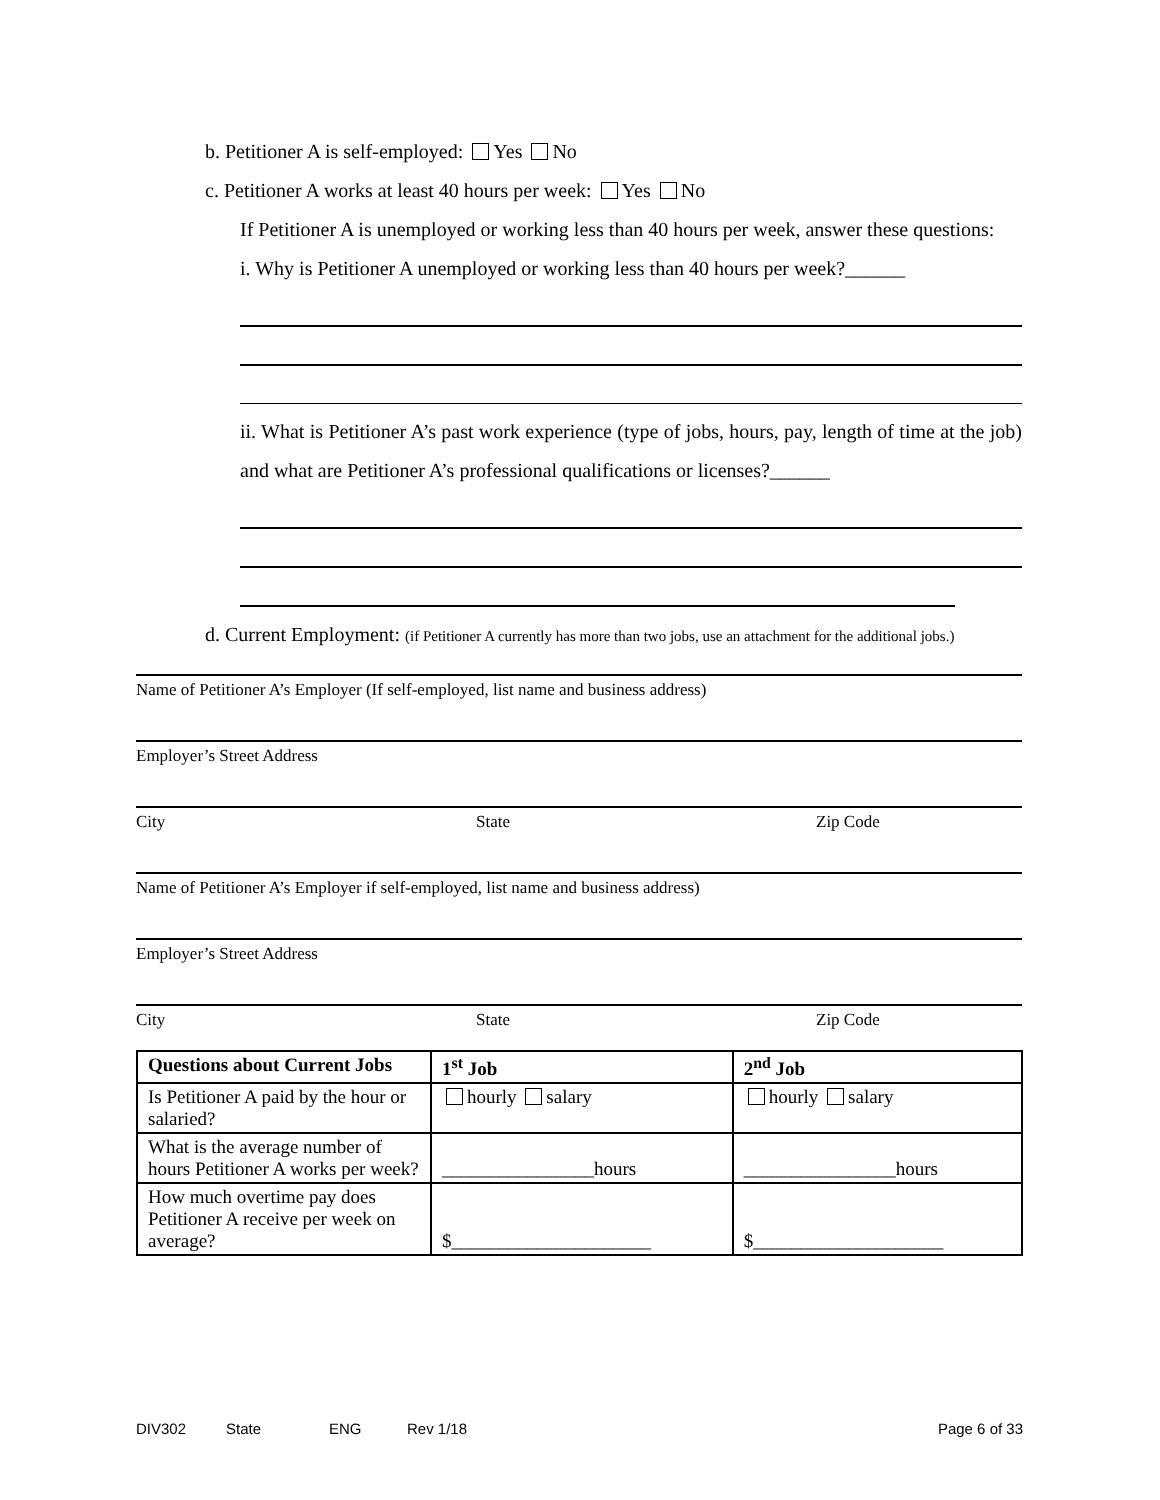b. Petitioner A is self-employed: Yes No
c. Petitioner A works at least 40 hours per week: Yes No
If Petitioner A is unemployed or working less than 40 hours per week, answer these questions:
i. Why is Petitioner A unemployed or working less than 40 hours per week?______
ii. What is Petitioner A’s past work experience (type of jobs, hours, pay, length of time at the job) and what are Petitioner A’s professional qualifications or licenses?______
d. Current Employment: (if Petitioner A currently has more than two jobs, use an attachment for the additional jobs.)
Name of Petitioner A’s Employer (If self-employed, list name and business address)
Employer’s Street Address
City State Zip Code
Name of Petitioner A’s Employer if self-employed, list name and business address)
Employer’s Street Address
City State Zip Code
| Questions about Current Jobs | 1<sup>st</sup> Job | 2<sup>nd</sup> Job |
| --- | --- | --- |
| Is Petitioner A paid by the hour or salaried? | hourly salary | hourly salary |
| What is the average number of hours Petitioner A works per week? | ________________hours | ________________hours |
| How much overtime pay does Petitioner A receive per week on average? | $_____________________ | $____________________ |
DIV302 State ENG Rev 1/18 Page 6 of 33